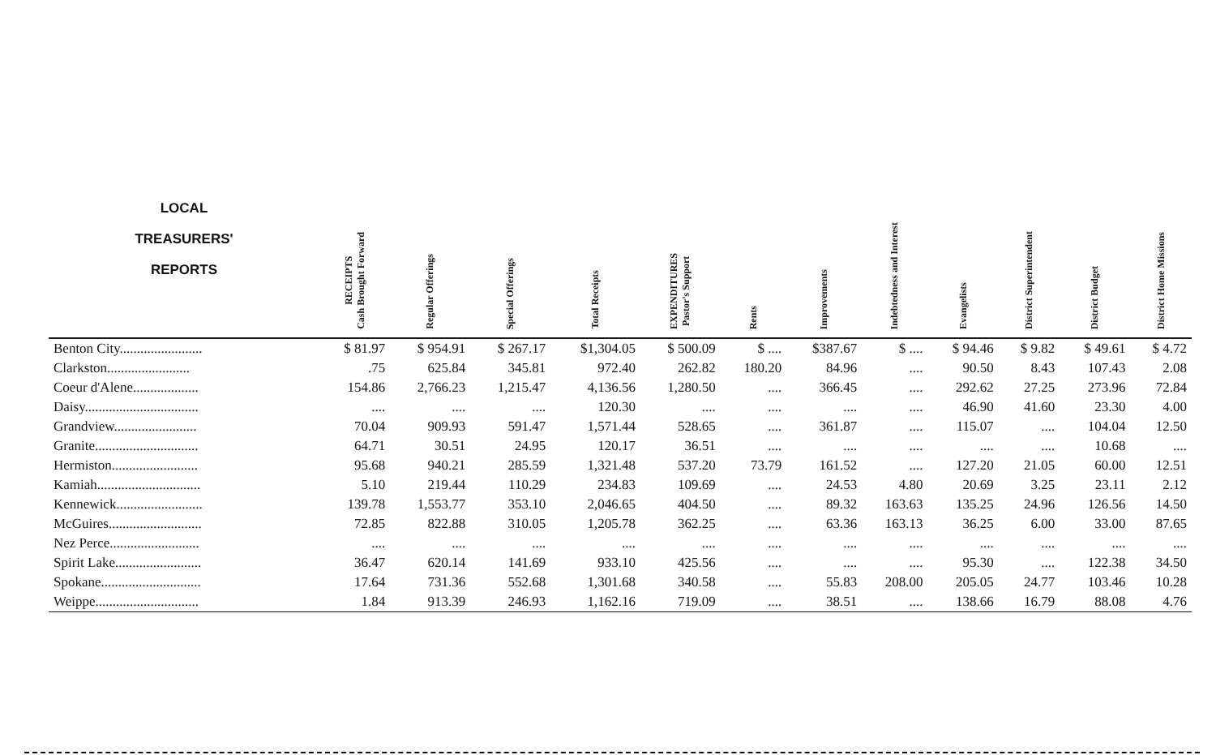| LOCAL TREASURERS' REPORTS | RECEIPTS Cash Brought Forward | Regular Offerings | Special Offerings | Total Receipts | EXPENDITURES Pastor's Support | Rents | Improvements | Indebtedness and Interest | Evangelists | District Superintendent | District Budget | District Home Missions |
| --- | --- | --- | --- | --- | --- | --- | --- | --- | --- | --- | --- | --- |
| Benton City........................ | $ 81.97 | $ 954.91 | $ 267.17 | $1,304.05 | $ 500.09 | $ .... | $387.67 | $ .... | $ 94.46 | $ 9.82 | $ 49.61 | $ 4.72 |
| Clarkston........................ | .75 | 625.84 | 345.81 | 972.40 | 262.82 | 180.20 | 84.96 | .... | 90.50 | 8.43 | 107.43 | 2.08 |
| Coeur d'Alene................... | 154.86 | 2,766.23 | 1,215.47 | 4,136.56 | 1,280.50 | .... | 366.45 | .... | 292.62 | 27.25 | 273.96 | 72.84 |
| Daisy................................. | .... | .... | .... | 120.30 | .... | .... | .... | .... | 46.90 | 41.60 | 23.30 | 4.00 |
| Grandview........................ | 70.04 | 909.93 | 591.47 | 1,571.44 | 528.65 | .... | 361.87 | .... | 115.07 | .... | 104.04 | 12.50 |
| Granite.............................. | 64.71 | 30.51 | 24.95 | 120.17 | 36.51 | .... | .... | .... | .... | .... | 10.68 | .... |
| Hermiston......................... | 95.68 | 940.21 | 285.59 | 1,321.48 | 537.20 | 73.79 | 161.52 | .... | 127.20 | 21.05 | 60.00 | 12.51 |
| Kamiah.............................. | 5.10 | 219.44 | 110.29 | 234.83 | 109.69 | .... | 24.53 | 4.80 | 20.69 | 3.25 | 23.11 | 2.12 |
| Kennewick......................... | 139.78 | 1,553.77 | 353.10 | 2,046.65 | 404.50 | .... | 89.32 | 163.63 | 135.25 | 24.96 | 126.56 | 14.50 |
| McGuires........................... | 72.85 | 822.88 | 310.05 | 1,205.78 | 362.25 | .... | 63.36 | 163.13 | 36.25 | 6.00 | 33.00 | 87.65 |
| Nez Perce.......................... | .... | .... | .... | .... | .... | .... | .... | .... | .... | .... | .... | .... |
| Spirit Lake......................... | 36.47 | 620.14 | 141.69 | 933.10 | 425.56 | .... | .... | .... | 95.30 | .... | 122.38 | 34.50 |
| Spokane............................. | 17.64 | 731.36 | 552.68 | 1,301.68 | 340.58 | .... | 55.83 | 208.00 | 205.05 | 24.77 | 103.46 | 10.28 |
| Weippe.............................. | 1.84 | 913.39 | 246.93 | 1,162.16 | 719.09 | .... | 38.51 | .... | 138.66 | 16.79 | 88.08 | 4.76 |